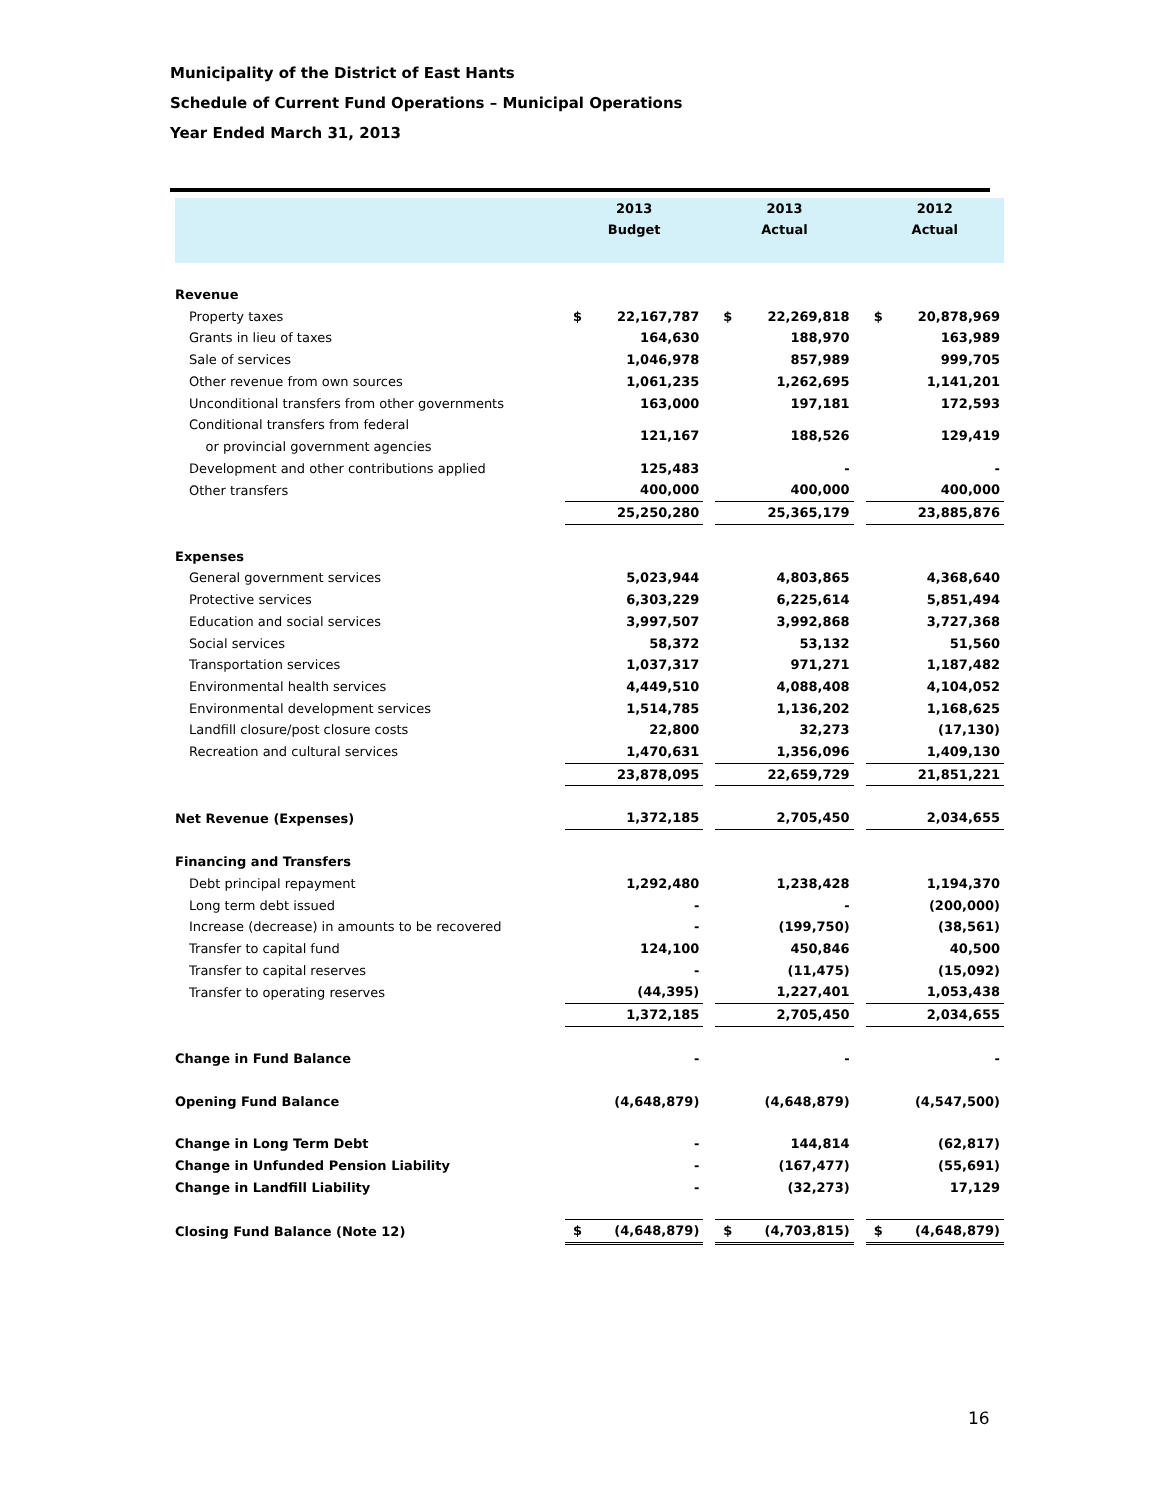Municipality of the District of East Hants
Schedule of Current Fund Operations – Municipal Operations
Year Ended March 31, 2013
| | 2013 Budget | | | 2013 Actual | | | 2012 Actual | |
| --- | --- | --- | --- | --- | --- | --- | --- | --- |
| Revenue | | | | | | | | |
| Property taxes | $ | 22,167,787 | | $ | 22,269,818 | | $ | 20,878,969 |
| Grants in lieu of taxes | | 164,630 | | | 188,970 | | | 163,989 |
| Sale of services | | 1,046,978 | | | 857,989 | | | 999,705 |
| Other revenue from own sources | | 1,061,235 | | | 1,262,695 | | | 1,141,201 |
| Unconditional transfers from other governments | | 163,000 | | | 197,181 | | | 172,593 |
| Conditional transfers from federal or provincial government agencies | | 121,167 | | | 188,526 | | | 129,419 |
| Development and other contributions applied | | 125,483 | | | - | | | - |
| Other transfers | | 400,000 | | | 400,000 | | | 400,000 |
| | | 25,250,280 | | | 25,365,179 | | | 23,885,876 |
| Expenses | | | | | | | | |
| General government services | | 5,023,944 | | | 4,803,865 | | | 4,368,640 |
| Protective services | | 6,303,229 | | | 6,225,614 | | | 5,851,494 |
| Education and social services | | 3,997,507 | | | 3,992,868 | | | 3,727,368 |
| Social services | | 58,372 | | | 53,132 | | | 51,560 |
| Transportation services | | 1,037,317 | | | 971,271 | | | 1,187,482 |
| Environmental health services | | 4,449,510 | | | 4,088,408 | | | 4,104,052 |
| Environmental development services | | 1,514,785 | | | 1,136,202 | | | 1,168,625 |
| Landfill closure/post closure costs | | 22,800 | | | 32,273 | | | (17,130) |
| Recreation and cultural services | | 1,470,631 | | | 1,356,096 | | | 1,409,130 |
| | | 23,878,095 | | | 22,659,729 | | | 21,851,221 |
| Net Revenue (Expenses) | | 1,372,185 | | | 2,705,450 | | | 2,034,655 |
| Financing and Transfers | | | | | | | | |
| Debt principal repayment | | 1,292,480 | | | 1,238,428 | | | 1,194,370 |
| Long term debt issued | | - | | | - | | | (200,000) |
| Increase (decrease) in amounts to be recovered | | - | | | (199,750) | | | (38,561) |
| Transfer to capital fund | | 124,100 | | | 450,846 | | | 40,500 |
| Transfer to capital reserves | | - | | | (11,475) | | | (15,092) |
| Transfer to operating reserves | | (44,395) | | | 1,227,401 | | | 1,053,438 |
| | | 1,372,185 | | | 2,705,450 | | | 2,034,655 |
| Change in Fund Balance | | - | | | - | | | - |
| Opening Fund Balance | | (4,648,879) | | | (4,648,879) | | | (4,547,500) |
| Change in Long Term Debt | | - | | | 144,814 | | | (62,817) |
| Change in Unfunded Pension Liability | | - | | | (167,477) | | | (55,691) |
| Change in Landfill Liability | | - | | | (32,273) | | | 17,129 |
| Closing Fund Balance (Note 12) | $ | (4,648,879) | | $ | (4,703,815) | | $ | (4,648,879) |
16